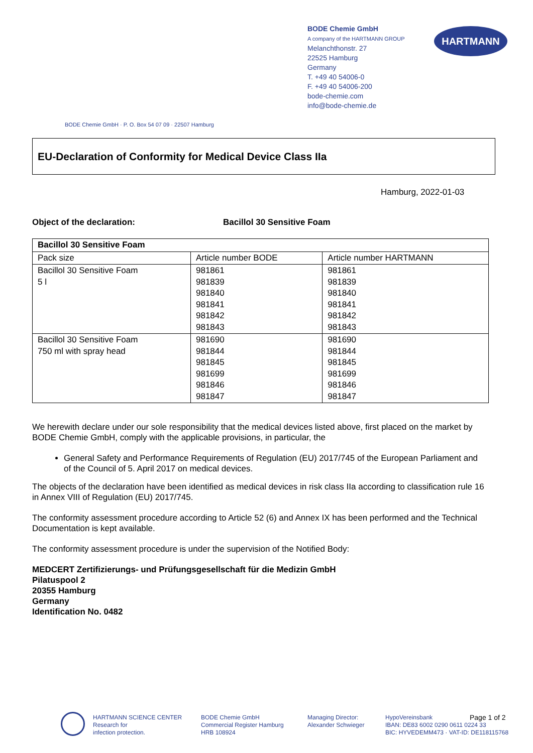BODE Chemie GmbH
A company of the HARTMANN GROUP
Melanchthonstr. 27
22525 Hamburg
Germany
T. +49 40 54006-0
F. +49 40 54006-200
bode-chemie.com
info@bode-chemie.de
HARTMANN
BODE Chemie GmbH · P. O. Box 54 07 09 · 22507 Hamburg
EU-Declaration of Conformity for Medical Device Class IIa
Hamburg, 2022-01-03
Object of the declaration: Bacillol 30 Sensitive Foam
| Bacillol 30 Sensitive Foam | | |
| --- | --- | --- |
| Pack size | Article number BODE | Article number HARTMANN |
| Bacillol 30 Sensitive Foam 5 l | 981861 981839 981840 981841 981842 981843 | 981861 981839 981840 981841 981842 981843 |
| Bacillol 30 Sensitive Foam 750 ml with spray head | 981690 981844 981845 981699 981846 981847 | 981690 981844 981845 981699 981846 981847 |
We herewith declare under our sole responsibility that the medical devices listed above, first placed on the market by BODE Chemie GmbH, comply with the applicable provisions, in particular, the
General Safety and Performance Requirements of Regulation (EU) 2017/745 of the European Parliament and of the Council of 5. April 2017 on medical devices.
The objects of the declaration have been identified as medical devices in risk class IIa according to classification rule 16 in Annex VIII of Regulation (EU) 2017/745.
The conformity assessment procedure according to Article 52 (6) and Annex IX has been performed and the Technical Documentation is kept available.
The conformity assessment procedure is under the supervision of the Notified Body:
MEDCERT Zertifizierungs- und Prüfungsgesellschaft für die Medizin GmbH
Pilatuspool 2
20355 Hamburg
Germany
Identification No. 0482
HARTMANN SCIENCE CENTER
Research for
infection protection.
BODE Chemie GmbH
Commercial Register Hamburg
HRB 108924
Managing Director:
Alexander Schwieger
HypoVereinsbank
IBAN: DE83 6002 0290 0611 0224 33
BIC: HYVEDEMM473 · VAT-ID: DE118115768
Page 1 of 2